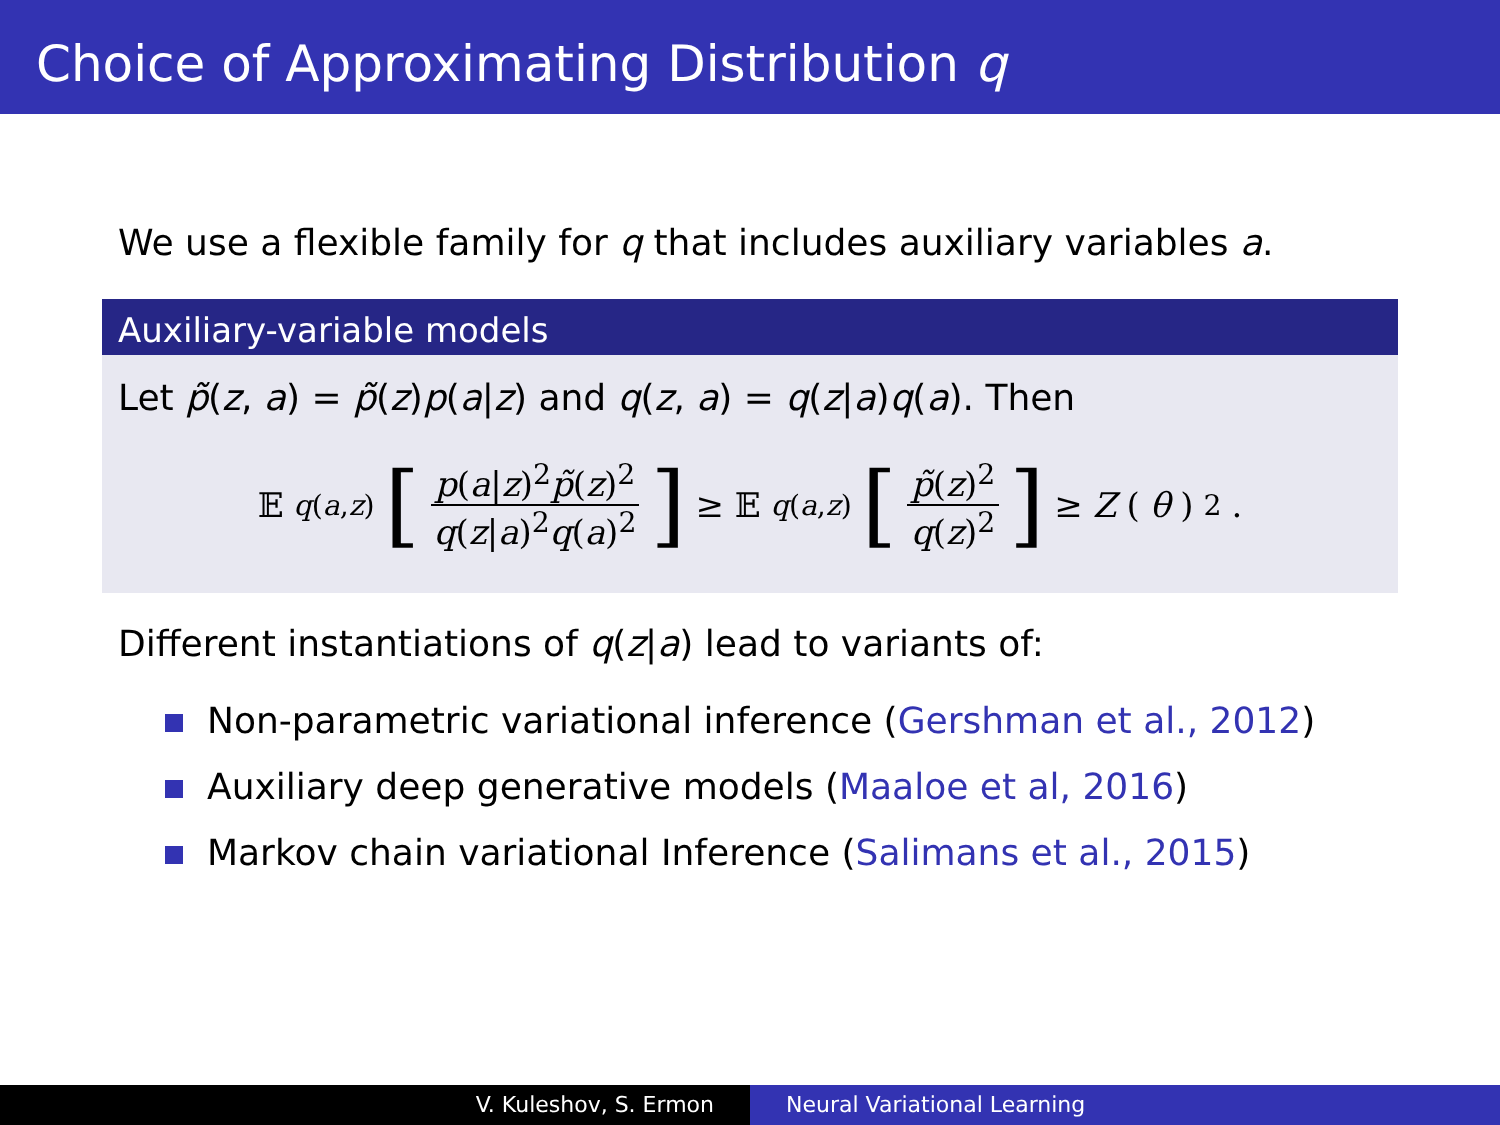Choice of Approximating Distribution q
We use a flexible family for q that includes auxiliary variables a.
Auxiliary-variable models
Let p̃(z, a) = p̃(z)p(a|z) and q(z, a) = q(z|a)q(a). Then
𝔼<sub>q(a,z)</sub> [p(a|z)<sup>2</sup>p̃(z)<sup>2</sup> q(z|a)<sup>2</sup>q(a)<sup>2</sup>] ≥ 𝔼<sub>q(a,z)</sub> [p̃(z)<sup>2</sup> q(z)<sup>2</sup>] ≥ Z (θ)<sup>2</sup>.
Different instantiations of q(z|a) lead to variants of:
Non-parametric variational inference (Gershman et al., 2012)
Auxiliary deep generative models (Maaloe et al, 2016)
Markov chain variational Inference (Salimans et al., 2015)
V. Kuleshov, S. Ermon Neural Variational Learning